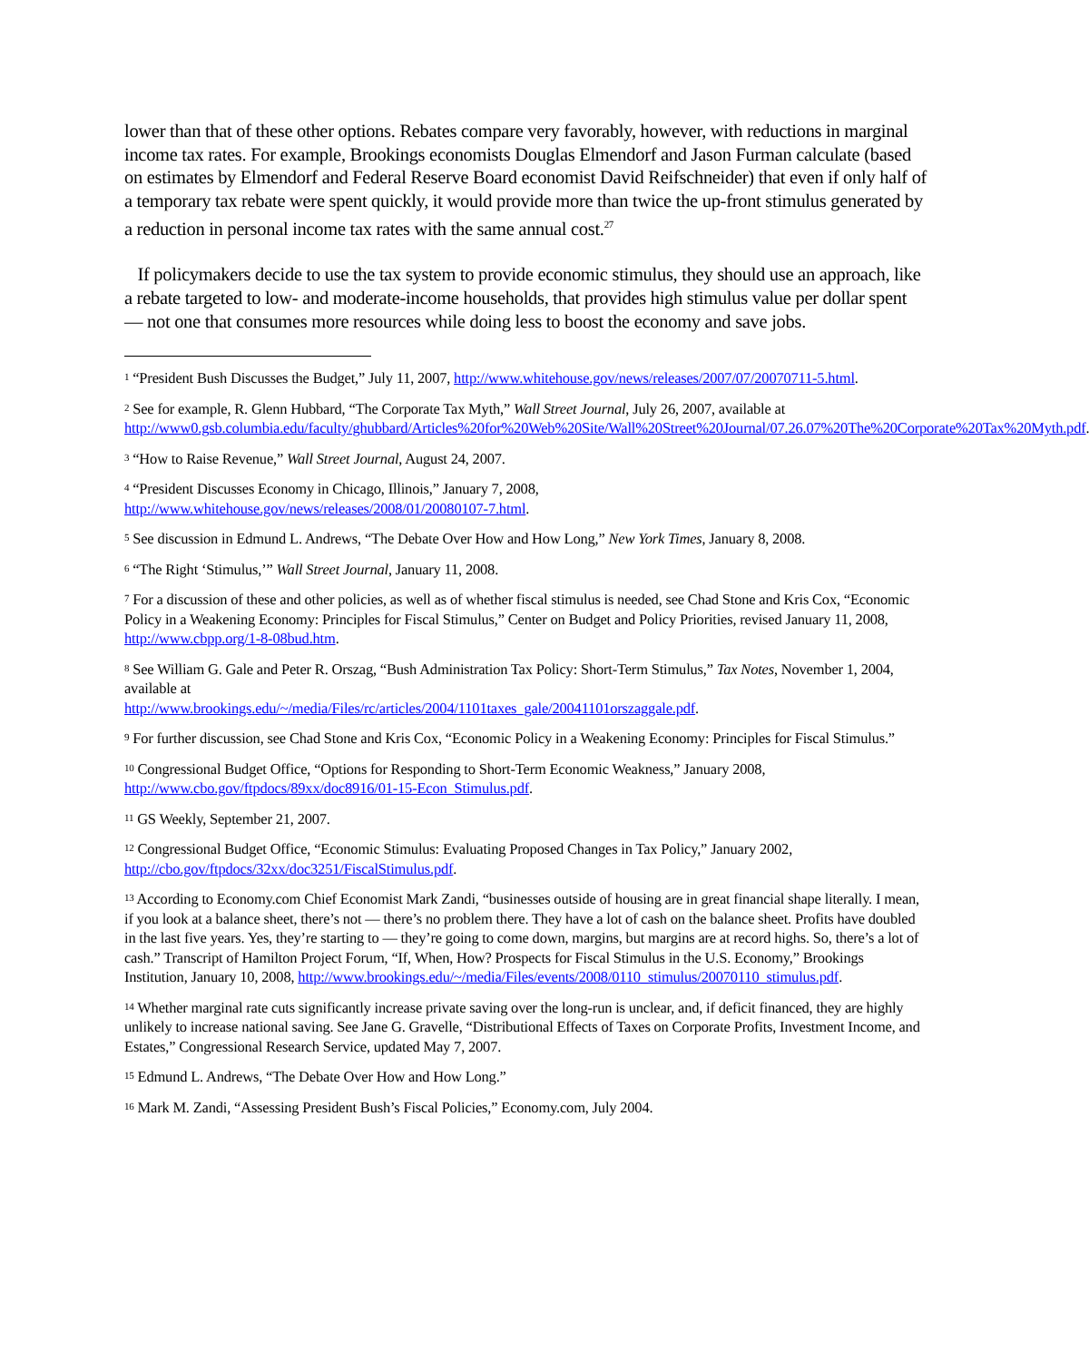lower than that of these other options. Rebates compare very favorably, however, with reductions in marginal income tax rates. For example, Brookings economists Douglas Elmendorf and Jason Furman calculate (based on estimates by Elmendorf and Federal Reserve Board economist David Reifschneider) that even if only half of a temporary tax rebate were spent quickly, it would provide more than twice the up-front stimulus generated by a reduction in personal income tax rates with the same annual cost.<sup>27</sup>
If policymakers decide to use the tax system to provide economic stimulus, they should use an approach, like a rebate targeted to low- and moderate-income households, that provides high stimulus value per dollar spent — not one that consumes more resources while doing less to boost the economy and save jobs.
<sup>1</sup> “President Bush Discusses the Budget,” July 11, 2007, http://www.whitehouse.gov/news/releases/2007/07/20070711-5.html.
<sup>2</sup> See for example, R. Glenn Hubbard, “The Corporate Tax Myth,” Wall Street Journal, July 26, 2007, available at http://www0.gsb.columbia.edu/faculty/ghubbard/Articles%20for%20Web%20Site/Wall%20Street%20Journal/07.26.07%20The%20Corporate%20Tax%20Myth.pdf.
<sup>3</sup> “How to Raise Revenue,” Wall Street Journal, August 24, 2007.
<sup>4</sup> “President Discusses Economy in Chicago, Illinois,” January 7, 2008,
http://www.whitehouse.gov/news/releases/2008/01/20080107-7.html.
<sup>5</sup> See discussion in Edmund L. Andrews, “The Debate Over How and How Long,” New York Times, January 8, 2008.
<sup>6</sup> “The Right ‘Stimulus,’” Wall Street Journal, January 11, 2008.
<sup>7</sup> For a discussion of these and other policies, as well as of whether fiscal stimulus is needed, see Chad Stone and Kris Cox, “Economic Policy in a Weakening Economy: Principles for Fiscal Stimulus,” Center on Budget and Policy Priorities, revised January 11, 2008, http://www.cbpp.org/1-8-08bud.htm.
<sup>8</sup> See William G. Gale and Peter R. Orszag, “Bush Administration Tax Policy: Short-Term Stimulus,” Tax Notes, November 1, 2004, available at
http://www.brookings.edu/~/media/Files/rc/articles/2004/1101taxes_gale/20041101orszaggale.pdf.
<sup>9</sup> For further discussion, see Chad Stone and Kris Cox, “Economic Policy in a Weakening Economy: Principles for Fiscal Stimulus.”
<sup>10</sup> Congressional Budget Office, “Options for Responding to Short-Term Economic Weakness,” January 2008, http://www.cbo.gov/ftpdocs/89xx/doc8916/01-15-Econ_Stimulus.pdf.
<sup>11</sup> GS Weekly, September 21, 2007.
<sup>12</sup> Congressional Budget Office, “Economic Stimulus: Evaluating Proposed Changes in Tax Policy,” January 2002, http://cbo.gov/ftpdocs/32xx/doc3251/FiscalStimulus.pdf.
<sup>13</sup> According to Economy.com Chief Economist Mark Zandi, “businesses outside of housing are in great financial shape literally. I mean, if you look at a balance sheet, there’s not — there’s no problem there. They have a lot of cash on the balance sheet. Profits have doubled in the last five years. Yes, they’re starting to — they’re going to come down, margins, but margins are at record highs. So, there’s a lot of cash.” Transcript of Hamilton Project Forum, “If, When, How? Prospects for Fiscal Stimulus in the U.S. Economy,” Brookings Institution, January 10, 2008, http://www.brookings.edu/~/media/Files/events/2008/0110_stimulus/20070110_stimulus.pdf.
<sup>14</sup> Whether marginal rate cuts significantly increase private saving over the long-run is unclear, and, if deficit financed, they are highly unlikely to increase national saving. See Jane G. Gravelle, “Distributional Effects of Taxes on Corporate Profits, Investment Income, and Estates,” Congressional Research Service, updated May 7, 2007.
<sup>15</sup> Edmund L. Andrews, “The Debate Over How and How Long.”
<sup>16</sup> Mark M. Zandi, “Assessing President Bush’s Fiscal Policies,” Economy.com, July 2004.